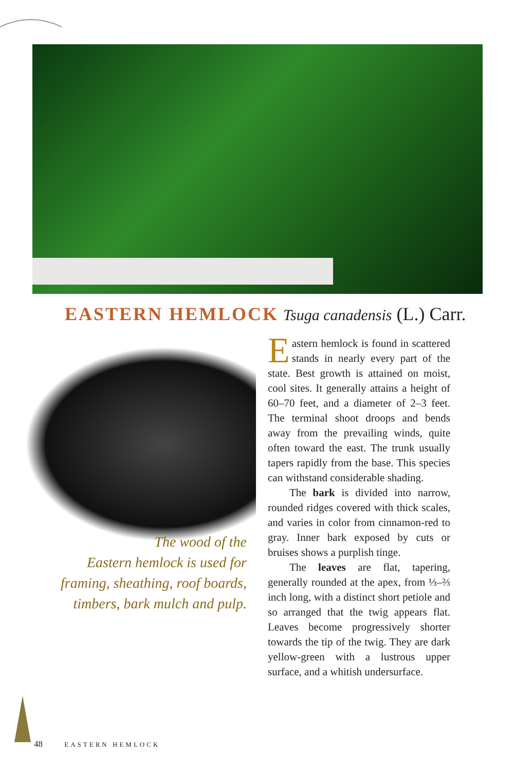EASTERN HEMLOCK Tsuga canadensis (L.) Carr.
The wood of the
Eastern hemlock is used for
framing, sheathing, roof boards,
timbers, bark mulch and pulp.
Eastern hemlock is found in scattered stands in nearly every part of the state. Best growth is attained on moist, cool sites. It generally attains a height of 60–70 feet, and a diameter of 2–3 feet. The terminal shoot droops and bends away from the prevailing winds, quite often toward the east. The trunk usually tapers rapidly from the base. This species can withstand considerable shading.
The bark is divided into narrow, rounded ridges covered with thick scales, and varies in color from cinnamon-red to gray. Inner bark exposed by cuts or bruises shows a purplish tinge.
The leaves are flat, tapering, generally rounded at the apex, from ⅓–⅔ inch long, with a distinct short petiole and so arranged that the twig appears flat. Leaves become progressively shorter towards the tip of the twig. They are dark yellow-green with a lustrous upper surface, and a whitish undersurface.
48 EASTERN HEMLOCK